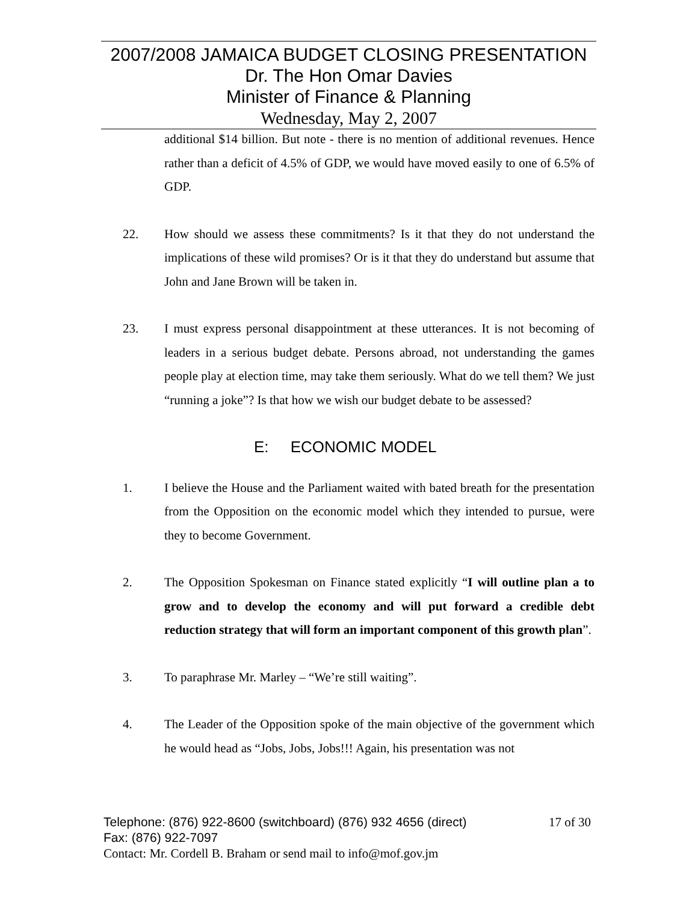2007/2008 JAMAICA BUDGET CLOSING PRESENTATION
Dr. The Hon Omar Davies
Minister of Finance & Planning
Wednesday, May 2, 2007
additional $14 billion. But note - there is no mention of additional revenues. Hence rather than a deficit of 4.5% of GDP, we would have moved easily to one of 6.5% of GDP.
22. How should we assess these commitments? Is it that they do not understand the implications of these wild promises? Or is it that they do understand but assume that John and Jane Brown will be taken in.
23. I must express personal disappointment at these utterances. It is not becoming of leaders in a serious budget debate. Persons abroad, not understanding the games people play at election time, may take them seriously. What do we tell them? We just “running a joke”? Is that how we wish our budget debate to be assessed?
E: ECONOMIC MODEL
1. I believe the House and the Parliament waited with bated breath for the presentation from the Opposition on the economic model which they intended to pursue, were they to become Government.
2. The Opposition Spokesman on Finance stated explicitly “I will outline plan a to grow and to develop the economy and will put forward a credible debt reduction strategy that will form an important component of this growth plan”.
3. To paraphrase Mr. Marley – “We’re still waiting”.
4. The Leader of the Opposition spoke of the main objective of the government which he would head as “Jobs, Jobs, Jobs!!! Again, his presentation was not
Telephone: (876) 922-8600 (switchboard) (876) 932 4656 (direct) 17 of 30
Fax: (876) 922-7097
Contact: Mr. Cordell B. Braham or send mail to info@mof.gov.jm